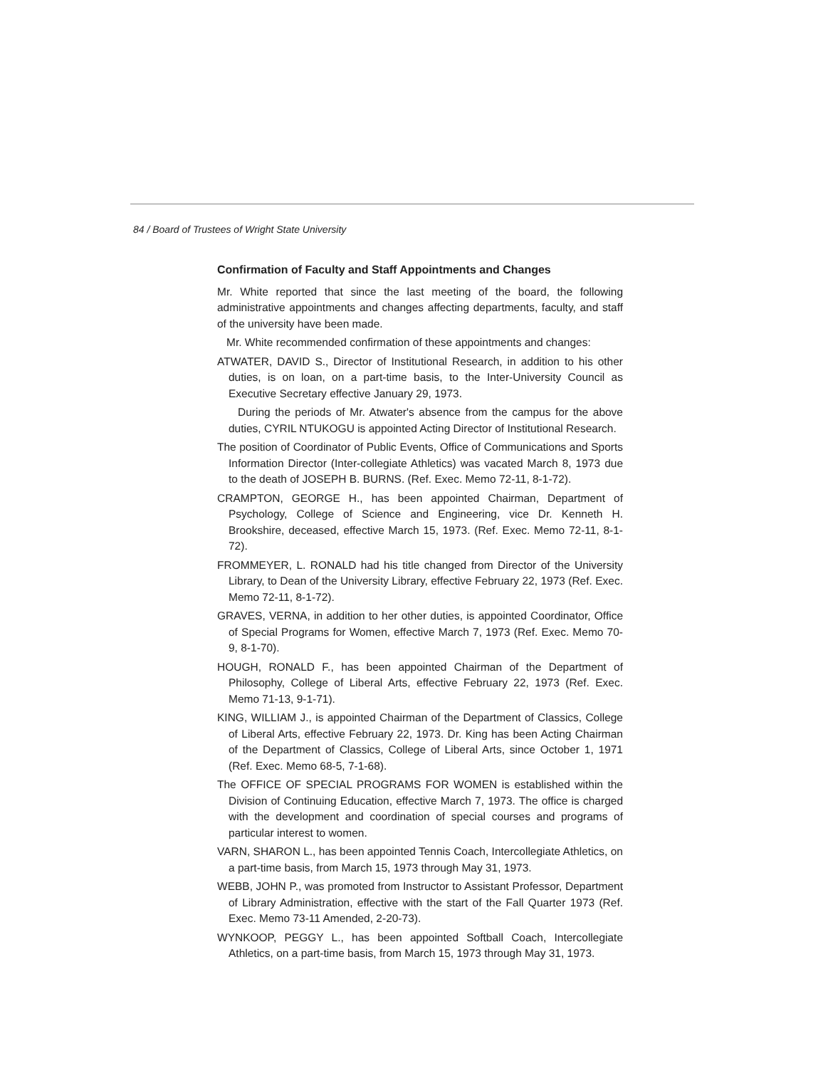84 / Board of Trustees of Wright State University
Confirmation of Faculty and Staff Appointments and Changes
Mr. White reported that since the last meeting of the board, the following administrative appointments and changes affecting departments, faculty, and staff of the university have been made.
Mr. White recommended confirmation of these appointments and changes:
ATWATER, DAVID S., Director of Institutional Research, in addition to his other duties, is on loan, on a part-time basis, to the Inter-University Council as Executive Secretary effective January 29, 1973.
During the periods of Mr. Atwater's absence from the campus for the above duties, CYRIL NTUKOGU is appointed Acting Director of Institutional Research.
The position of Coordinator of Public Events, Office of Communications and Sports Information Director (Inter-collegiate Athletics) was vacated March 8, 1973 due to the death of JOSEPH B. BURNS. (Ref. Exec. Memo 72-11, 8-1-72).
CRAMPTON, GEORGE H., has been appointed Chairman, Department of Psychology, College of Science and Engineering, vice Dr. Kenneth H. Brookshire, deceased, effective March 15, 1973. (Ref. Exec. Memo 72-11, 8-1-72).
FROMMEYER, L. RONALD had his title changed from Director of the University Library, to Dean of the University Library, effective February 22, 1973 (Ref. Exec. Memo 72-11, 8-1-72).
GRAVES, VERNA, in addition to her other duties, is appointed Coordinator, Office of Special Programs for Women, effective March 7, 1973 (Ref. Exec. Memo 70-9, 8-1-70).
HOUGH, RONALD F., has been appointed Chairman of the Department of Philosophy, College of Liberal Arts, effective February 22, 1973 (Ref. Exec. Memo 71-13, 9-1-71).
KING, WILLIAM J., is appointed Chairman of the Department of Classics, College of Liberal Arts, effective February 22, 1973. Dr. King has been Acting Chairman of the Department of Classics, College of Liberal Arts, since October 1, 1971 (Ref. Exec. Memo 68-5, 7-1-68).
The OFFICE OF SPECIAL PROGRAMS FOR WOMEN is established within the Division of Continuing Education, effective March 7, 1973. The office is charged with the development and coordination of special courses and programs of particular interest to women.
VARN, SHARON L., has been appointed Tennis Coach, Intercollegiate Athletics, on a part-time basis, from March 15, 1973 through May 31, 1973.
WEBB, JOHN P., was promoted from Instructor to Assistant Professor, Department of Library Administration, effective with the start of the Fall Quarter 1973 (Ref. Exec. Memo 73-11 Amended, 2-20-73).
WYNKOOP, PEGGY L., has been appointed Softball Coach, Intercollegiate Athletics, on a part-time basis, from March 15, 1973 through May 31, 1973.